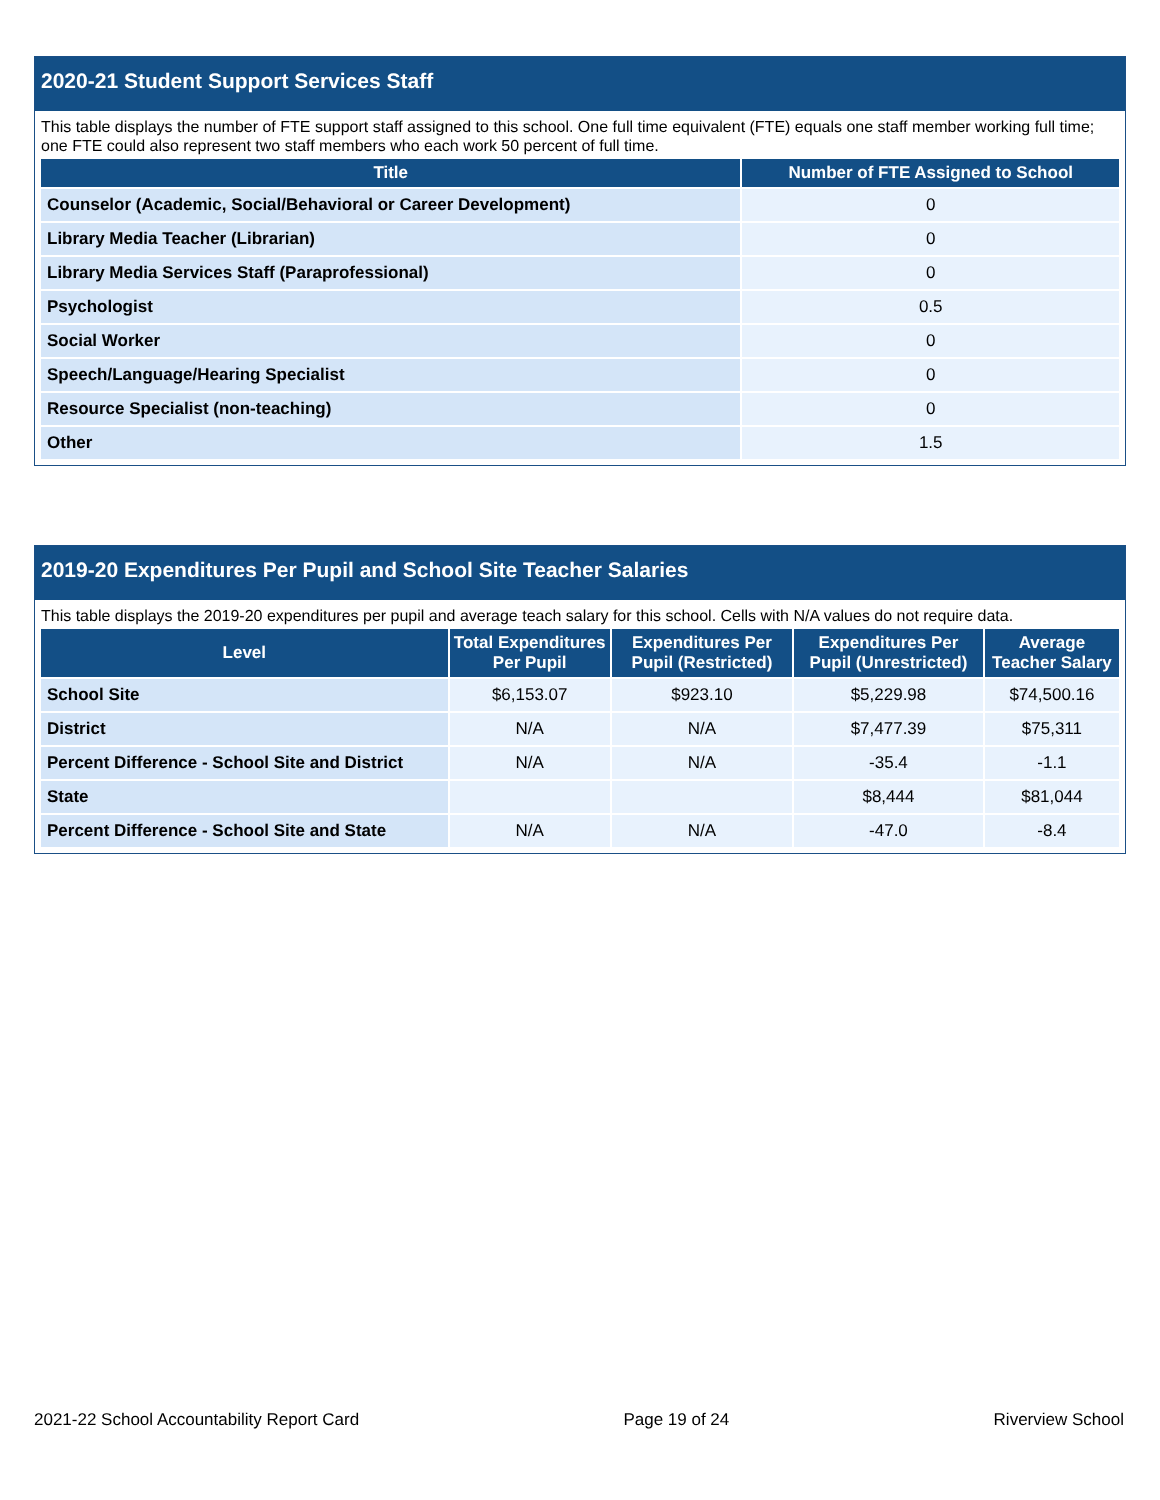2020-21 Student Support Services Staff
This table displays the number of FTE support staff assigned to this school. One full time equivalent (FTE) equals one staff member working full time; one FTE could also represent two staff members who each work 50 percent of full time.
| Title | Number of FTE Assigned to School |
| --- | --- |
| Counselor (Academic, Social/Behavioral or Career Development) | 0 |
| Library Media Teacher (Librarian) | 0 |
| Library Media Services Staff (Paraprofessional) | 0 |
| Psychologist | 0.5 |
| Social Worker | 0 |
| Speech/Language/Hearing Specialist | 0 |
| Resource Specialist (non-teaching) | 0 |
| Other | 1.5 |
2019-20 Expenditures Per Pupil and School Site Teacher Salaries
This table displays the 2019-20 expenditures per pupil and average teach salary for this school. Cells with N/A values do not require data.
| Level | Total Expenditures Per Pupil | Expenditures Per Pupil (Restricted) | Expenditures Per Pupil (Unrestricted) | Average Teacher Salary |
| --- | --- | --- | --- | --- |
| School Site | $6,153.07 | $923.10 | $5,229.98 | $74,500.16 |
| District | N/A | N/A | $7,477.39 | $75,311 |
| Percent Difference - School Site and District | N/A | N/A | -35.4 | -1.1 |
| State | | | $8,444 | $81,044 |
| Percent Difference - School Site and State | N/A | N/A | -47.0 | -8.4 |
2021-22 School Accountability Report Card Page 19 of 24 Riverview School